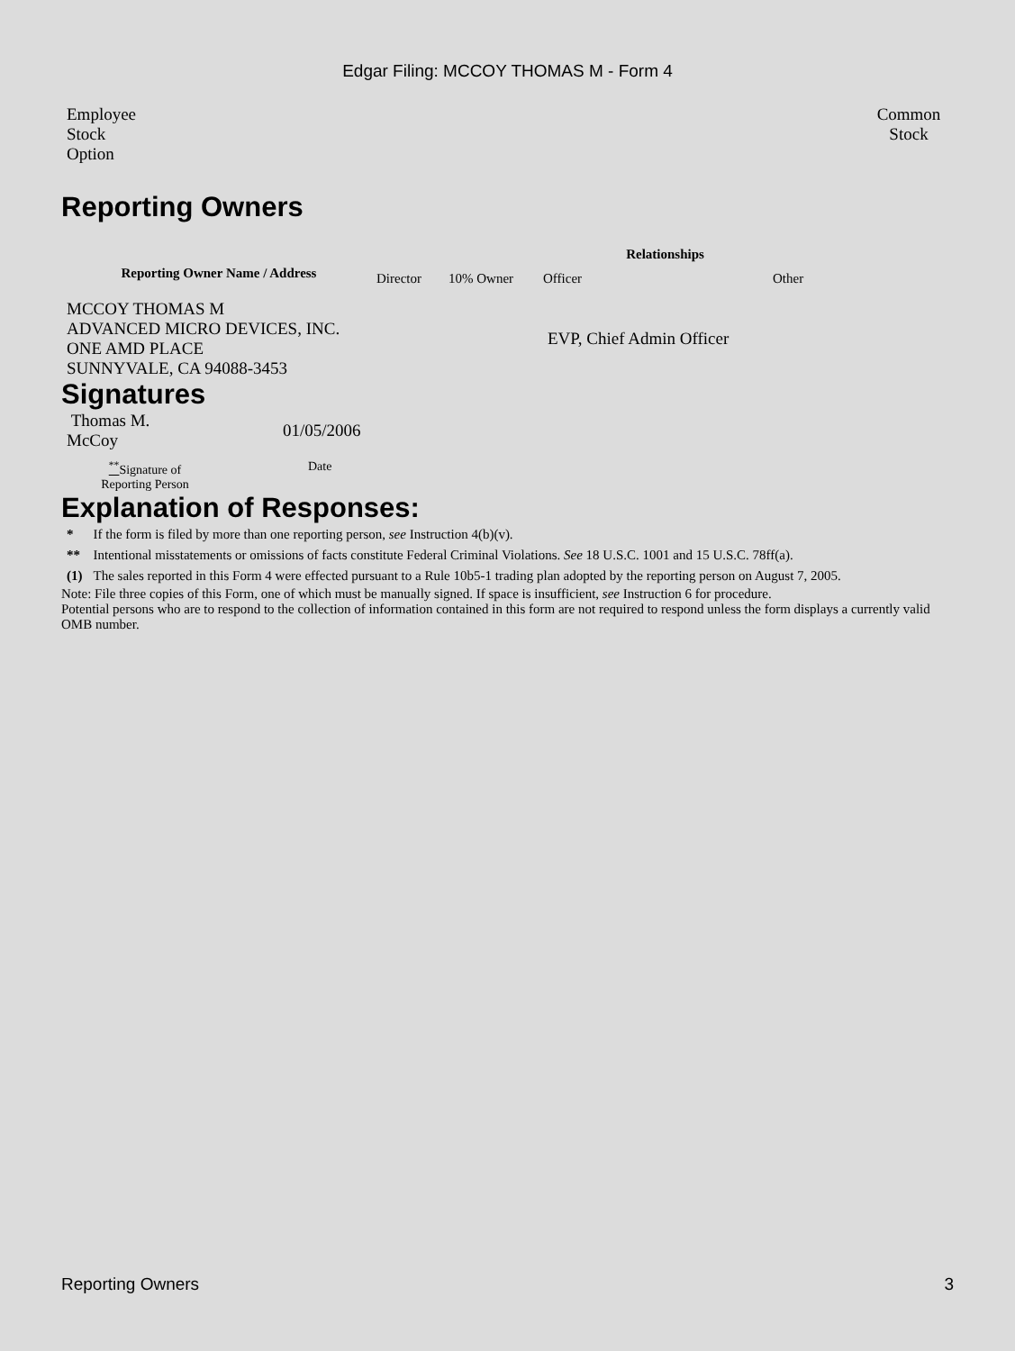Edgar Filing: MCCOY THOMAS M - Form 4
| Employee Stock Option | Common Stock |
Reporting Owners
| Reporting Owner Name / Address | Relationships | | | |
| --- | --- | --- | --- | --- |
| | Director | 10% Owner | Officer | Other |
| MCCOY THOMAS M ADVANCED MICRO DEVICES, INC. ONE AMD PLACE SUNNYVALE, CA 94088-3453 | | | EVP, Chief Admin Officer | |
Signatures
| Thomas M. McCoy | 01/05/2006 |
| <sup>**</sup> Signature of Reporting Person | Date |
Explanation of Responses:
| * | If the form is filed by more than one reporting person, see Instruction 4(b)(v). |
| ** | Intentional misstatements or omissions of facts constitute Federal Criminal Violations. See 18 U.S.C. 1001 and 15 U.S.C. 78ff(a). |
| (1) | The sales reported in this Form 4 were effected pursuant to a Rule 10b5-1 trading plan adopted by the reporting person on August 7, 2005. |
Note: File three copies of this Form, one of which must be manually signed. If space is insufficient, see Instruction 6 for procedure.
Potential persons who are to respond to the collection of information contained in this form are not required to respond unless the form displays a currently valid OMB number.
Reporting Owners 3